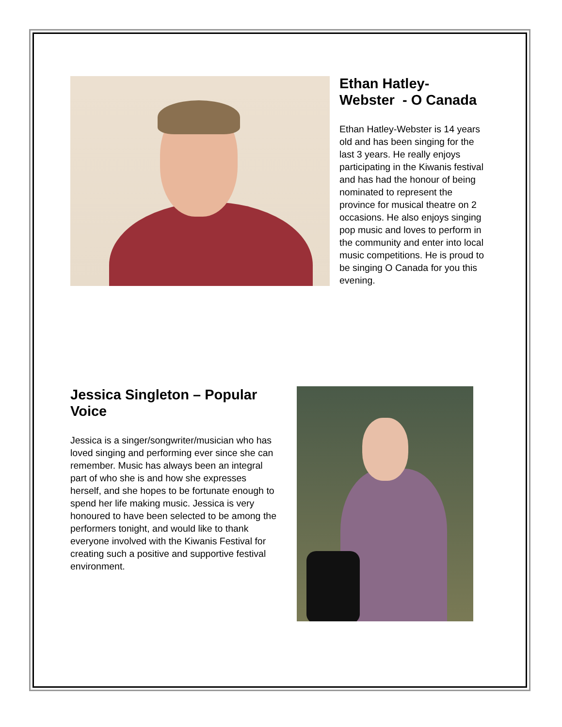Ethan Hatley-
Webster - O Canada
Ethan Hatley-Webster is 14 years old and has been singing for the last 3 years. He really enjoys participating in the Kiwanis festival and has had the honour of being nominated to represent the province for musical theatre on 2 occasions. He also enjoys singing pop music and loves to perform in the community and enter into local music competitions. He is proud to be singing O Canada for you this evening.
Jessica Singleton – Popular Voice
Jessica is a singer/songwriter/musician who has loved singing and performing ever since she can remember. Music has always been an integral part of who she is and how she expresses herself, and she hopes to be fortunate enough to spend her life making music. Jessica is very honoured to have been selected to be among the performers tonight, and would like to thank everyone involved with the Kiwanis Festival for creating such a positive and supportive festival environment.